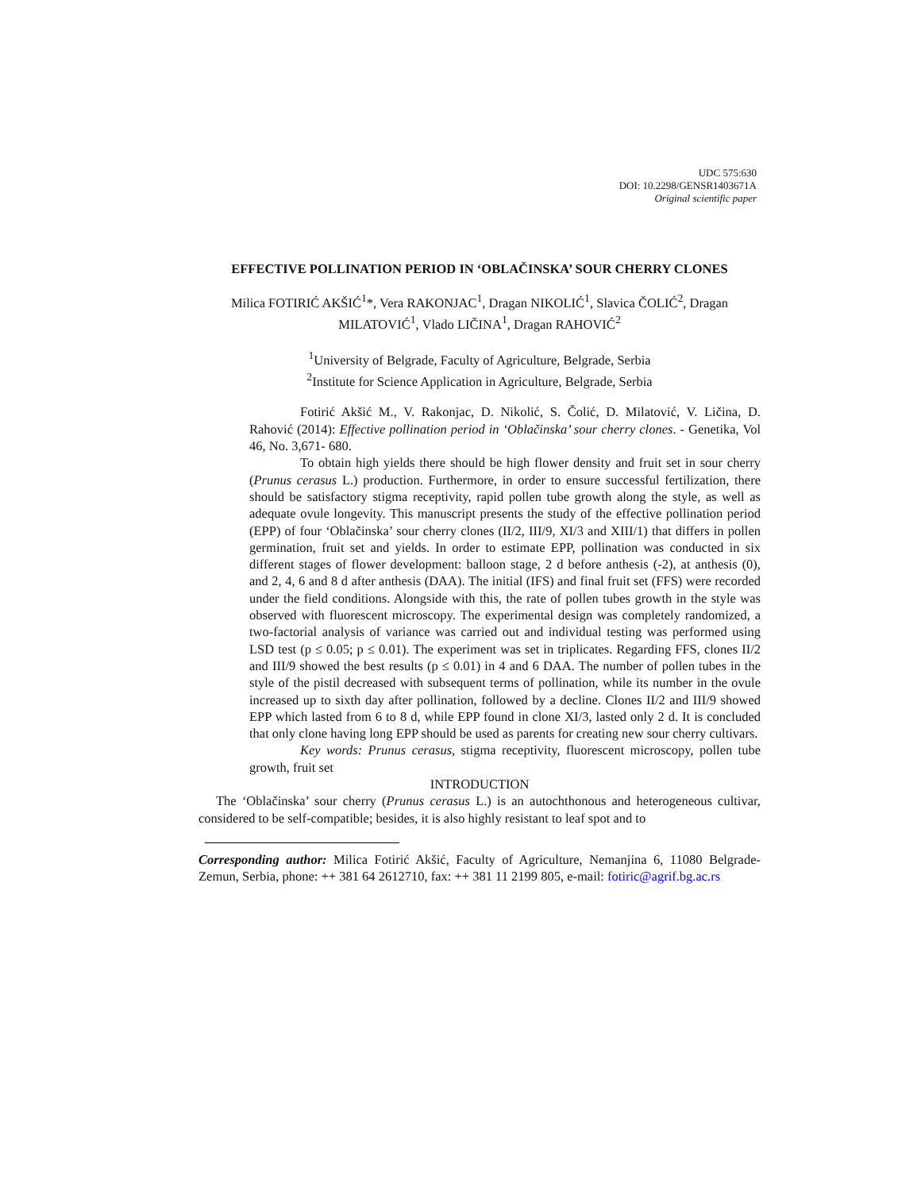UDC 575:630
DOI: 10.2298/GENSR1403671A
Original scientific paper
EFFECTIVE POLLINATION PERIOD IN ‘OBLAČINSKA’ SOUR CHERRY CLONES
Milica FOTIRIĆ AKŠIĆ<sup>1</sup>*, Vera RAKONJAC<sup>1</sup>, Dragan NIKOLIĆ<sup>1</sup>, Slavica ČOLIĆ<sup>2</sup>, Dragan MILATOVIĆ<sup>1</sup>, Vlado LIČINA<sup>1</sup>, Dragan RAHOVIĆ<sup>2</sup>
<sup>1</sup> University of Belgrade, Faculty of Agriculture, Belgrade, Serbia
<sup>2</sup> Institute for Science Application in Agriculture, Belgrade, Serbia
Fotirić Akšić M., V. Rakonjac, D. Nikolić, S. Čolić, D. Milatović, V. Ličina, D. Rahović (2014): Effective pollination period in ‘Oblačinska’ sour cherry clones. - Genetika, Vol 46, No. 3,671- 680.
To obtain high yields there should be high flower density and fruit set in sour cherry (Prunus cerasus L.) production. Furthermore, in order to ensure successful fertilization, there should be satisfactory stigma receptivity, rapid pollen tube growth along the style, as well as adequate ovule longevity. This manuscript presents the study of the effective pollination period (EPP) of four ‘Oblačinska’ sour cherry clones (II/2, III/9, XI/3 and XIII/1) that differs in pollen germination, fruit set and yields. In order to estimate EPP, pollination was conducted in six different stages of flower development: balloon stage, 2 d before anthesis (-2), at anthesis (0), and 2, 4, 6 and 8 d after anthesis (DAA). The initial (IFS) and final fruit set (FFS) were recorded under the field conditions. Alongside with this, the rate of pollen tubes growth in the style was observed with fluorescent microscopy. The experimental design was completely randomized, a two-factorial analysis of variance was carried out and individual testing was performed using LSD test (p ≤ 0.05; p ≤ 0.01). The experiment was set in triplicates. Regarding FFS, clones II/2 and III/9 showed the best results (p ≤ 0.01) in 4 and 6 DAA. The number of pollen tubes in the style of the pistil decreased with subsequent terms of pollination, while its number in the ovule increased up to sixth day after pollination, followed by a decline. Clones II/2 and III/9 showed EPP which lasted from 6 to 8 d, while EPP found in clone XI/3, lasted only 2 d. It is concluded that only clone having long EPP should be used as parents for creating new sour cherry cultivars.
Key words: Prunus cerasus, stigma receptivity, fluorescent microscopy, pollen tube growth, fruit set
INTRODUCTION
The ‘Oblačinska’ sour cherry (Prunus cerasus L.) is an autochthonous and heterogeneous cultivar, considered to be self-compatible; besides, it is also highly resistant to leaf spot and to
Corresponding author: Milica Fotirić Akšić, Faculty of Agriculture, Nemanjina 6, 11080 Belgrade-Zemun, Serbia, phone: ++ 381 64 2612710, fax: ++ 381 11 2199 805, e-mail: fotiric@agrif.bg.ac.rs